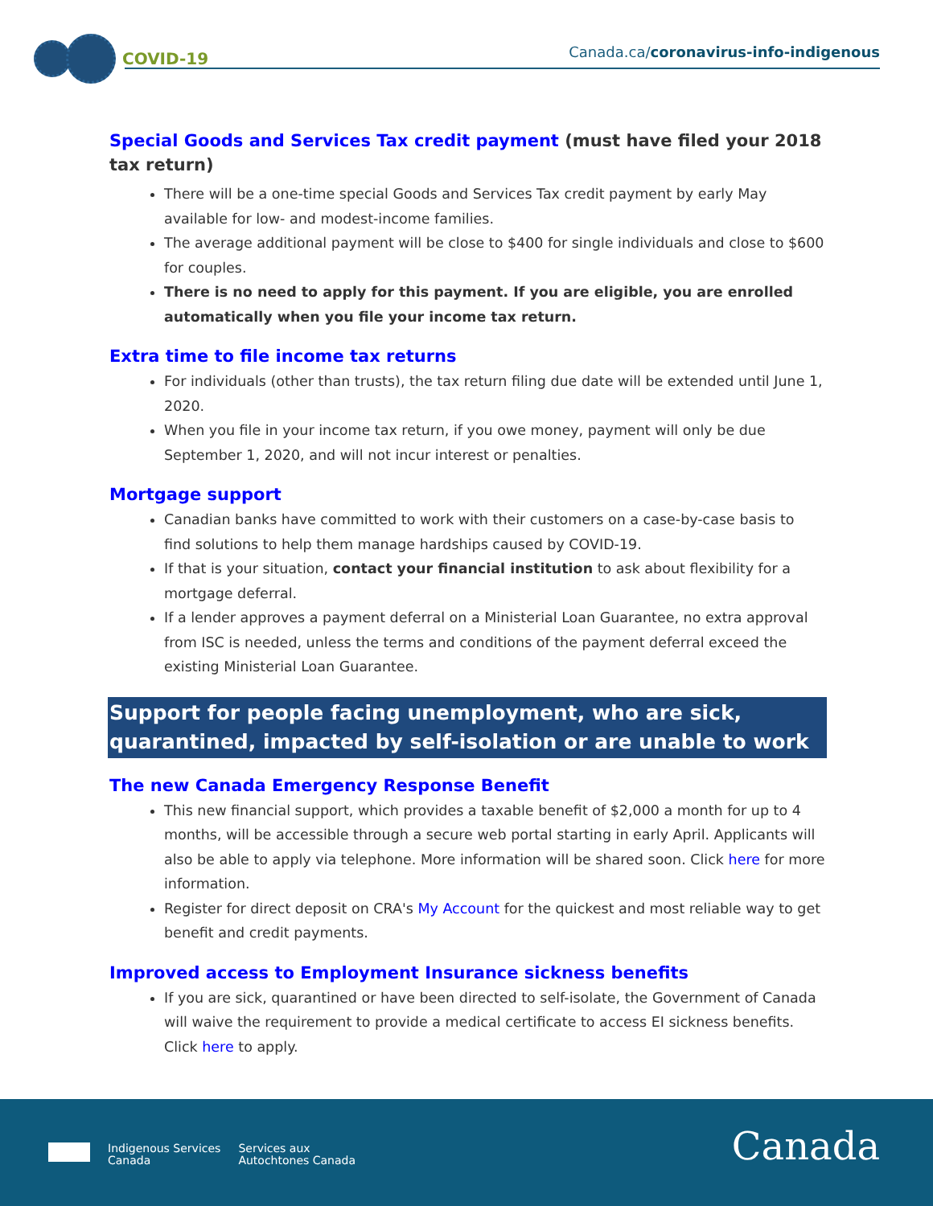COVID-19
Canada.ca/coronavirus-info-indigenous
Special Goods and Services Tax credit payment (must have filed your 2018 tax return)
There will be a one-time special Goods and Services Tax credit payment by early May available for low- and modest-income families.
The average additional payment will be close to $400 for single individuals and close to $600 for couples.
There is no need to apply for this payment. If you are eligible, you are enrolled automatically when you file your income tax return.
Extra time to file income tax returns
For individuals (other than trusts), the tax return filing due date will be extended until June 1, 2020.
When you file in your income tax return, if you owe money, payment will only be due September 1, 2020, and will not incur interest or penalties.
Mortgage support
Canadian banks have committed to work with their customers on a case-by-case basis to find solutions to help them manage hardships caused by COVID-19.
If that is your situation, contact your financial institution to ask about flexibility for a mortgage deferral.
If a lender approves a payment deferral on a Ministerial Loan Guarantee, no extra approval from ISC is needed, unless the terms and conditions of the payment deferral exceed the existing Ministerial Loan Guarantee.
Support for people facing unemployment, who are sick, quarantined, impacted by self-isolation or are unable to work
The new Canada Emergency Response Benefit
This new financial support, which provides a taxable benefit of $2,000 a month for up to 4 months, will be accessible through a secure web portal starting in early April. Applicants will also be able to apply via telephone. More information will be shared soon. Click here for more information.
Register for direct deposit on CRA's My Account for the quickest and most reliable way to get benefit and credit payments.
Improved access to Employment Insurance sickness benefits
If you are sick, quarantined or have been directed to self-isolate, the Government of Canada will waive the requirement to provide a medical certificate to access EI sickness benefits. Click here to apply.
Indigenous Services
Canada
Services aux
Autochtones Canada
Canada